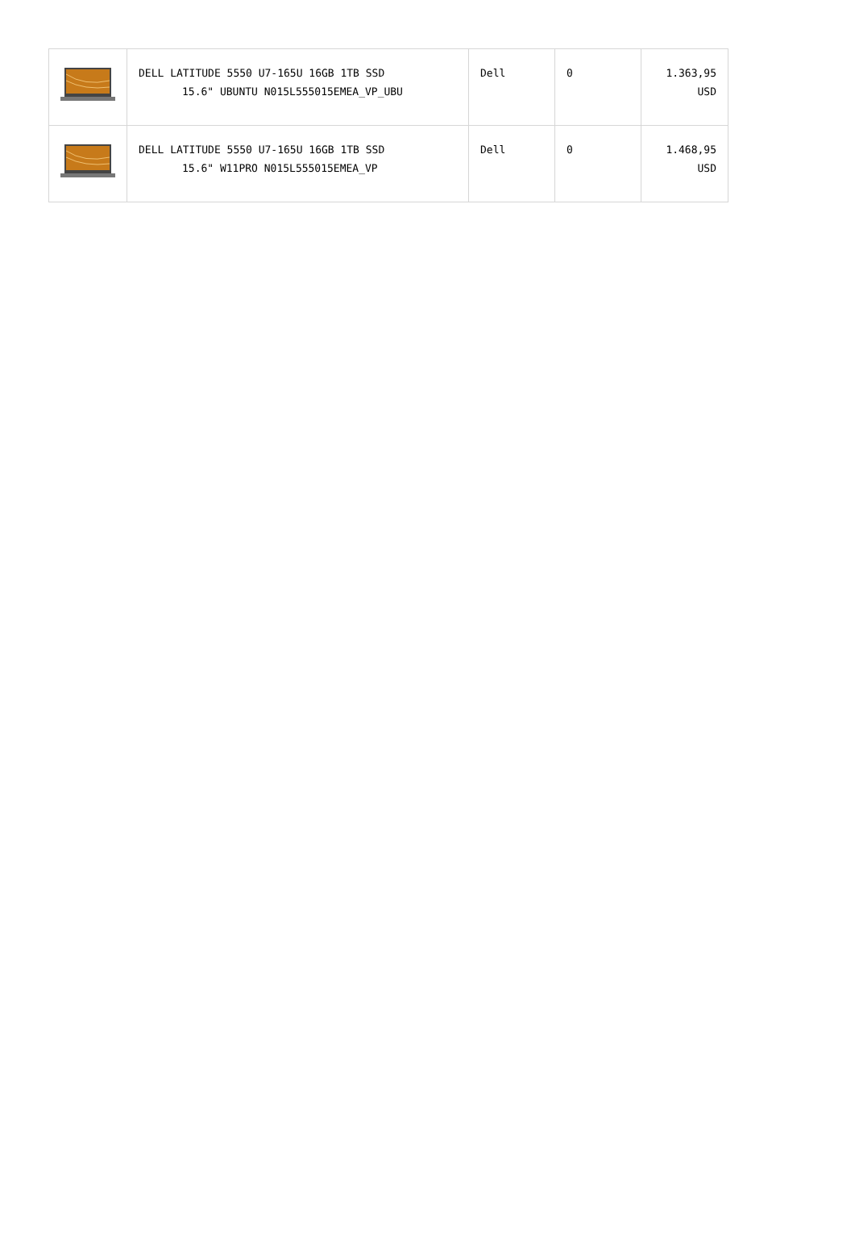| | DELL LATITUDE 5550 U7-165U 16GB 1TB SSD 15.6" UBUNTU N015L555015EMEA_VP_UBU | Dell | 0 | 1.363,95 USD |
| | DELL LATITUDE 5550 U7-165U 16GB 1TB SSD 15.6" W11PRO N015L555015EMEA_VP | Dell | 0 | 1.468,95 USD |